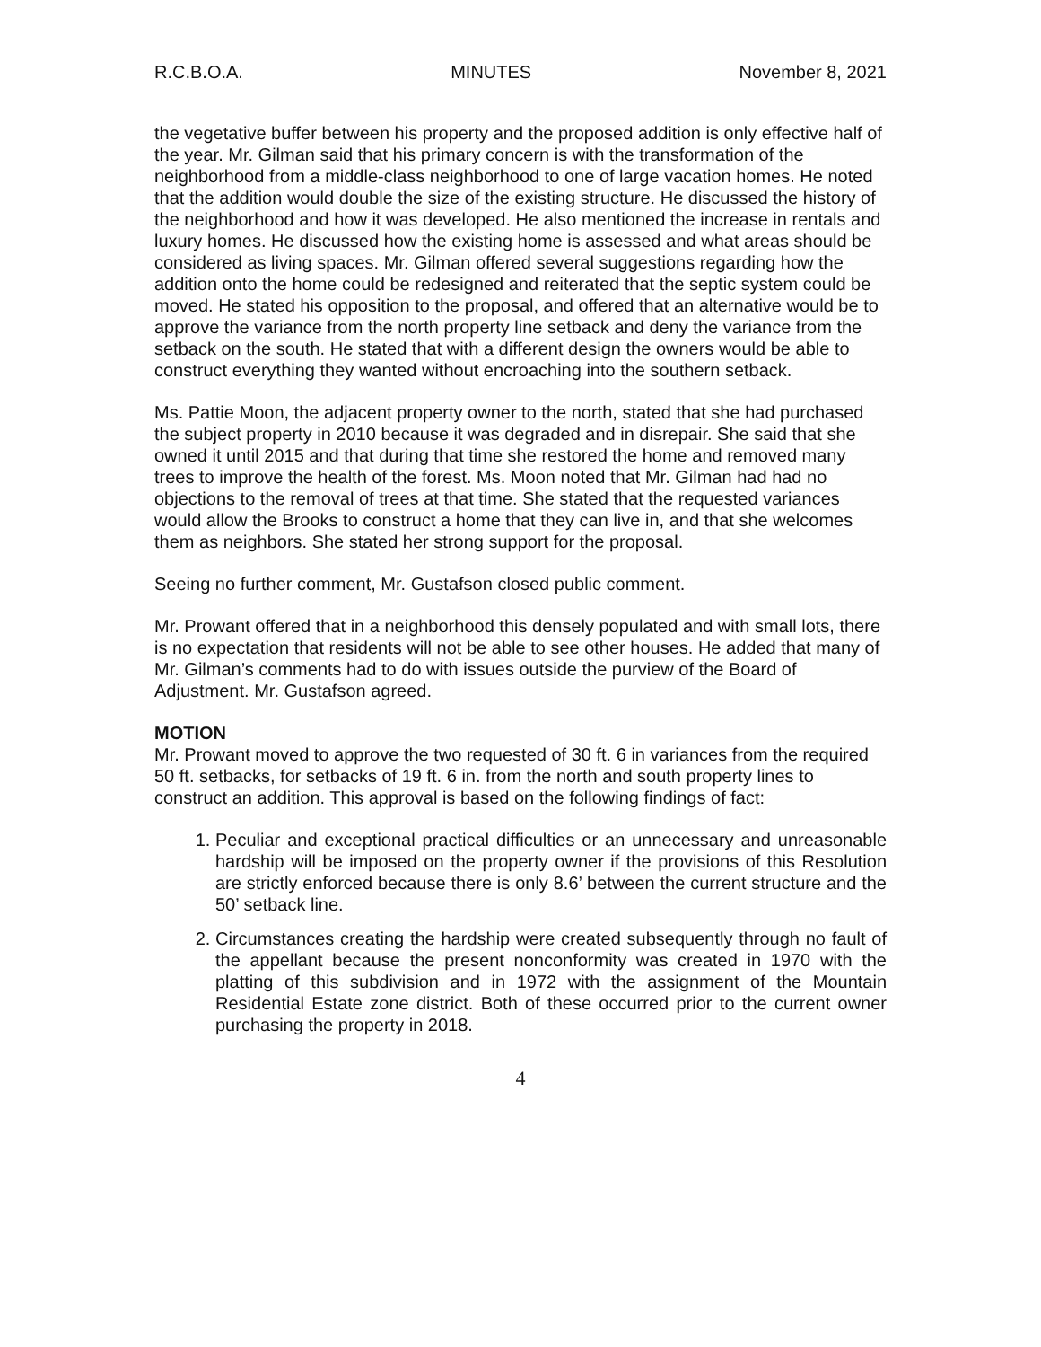R.C.B.O.A. MINUTES November 8, 2021
the vegetative buffer between his property and the proposed addition is only effective half of the year. Mr. Gilman said that his primary concern is with the transformation of the neighborhood from a middle-class neighborhood to one of large vacation homes. He noted that the addition would double the size of the existing structure. He discussed the history of the neighborhood and how it was developed. He also mentioned the increase in rentals and luxury homes. He discussed how the existing home is assessed and what areas should be considered as living spaces. Mr. Gilman offered several suggestions regarding how the addition onto the home could be redesigned and reiterated that the septic system could be moved. He stated his opposition to the proposal, and offered that an alternative would be to approve the variance from the north property line setback and deny the variance from the setback on the south. He stated that with a different design the owners would be able to construct everything they wanted without encroaching into the southern setback.
Ms. Pattie Moon, the adjacent property owner to the north, stated that she had purchased the subject property in 2010 because it was degraded and in disrepair. She said that she owned it until 2015 and that during that time she restored the home and removed many trees to improve the health of the forest. Ms. Moon noted that Mr. Gilman had had no objections to the removal of trees at that time. She stated that the requested variances would allow the Brooks to construct a home that they can live in, and that she welcomes them as neighbors. She stated her strong support for the proposal.
Seeing no further comment, Mr. Gustafson closed public comment.
Mr. Prowant offered that in a neighborhood this densely populated and with small lots, there is no expectation that residents will not be able to see other houses. He added that many of Mr. Gilman’s comments had to do with issues outside the purview of the Board of Adjustment. Mr. Gustafson agreed.
MOTION
Mr. Prowant moved to approve the two requested of 30 ft. 6 in variances from the required 50 ft. setbacks, for setbacks of 19 ft. 6 in. from the north and south property lines to construct an addition. This approval is based on the following findings of fact:
1. Peculiar and exceptional practical difficulties or an unnecessary and unreasonable hardship will be imposed on the property owner if the provisions of this Resolution are strictly enforced because there is only 8.6’ between the current structure and the 50’ setback line.
2. Circumstances creating the hardship were created subsequently through no fault of the appellant because the present nonconformity was created in 1970 with the platting of this subdivision and in 1972 with the assignment of the Mountain Residential Estate zone district. Both of these occurred prior to the current owner purchasing the property in 2018.
4